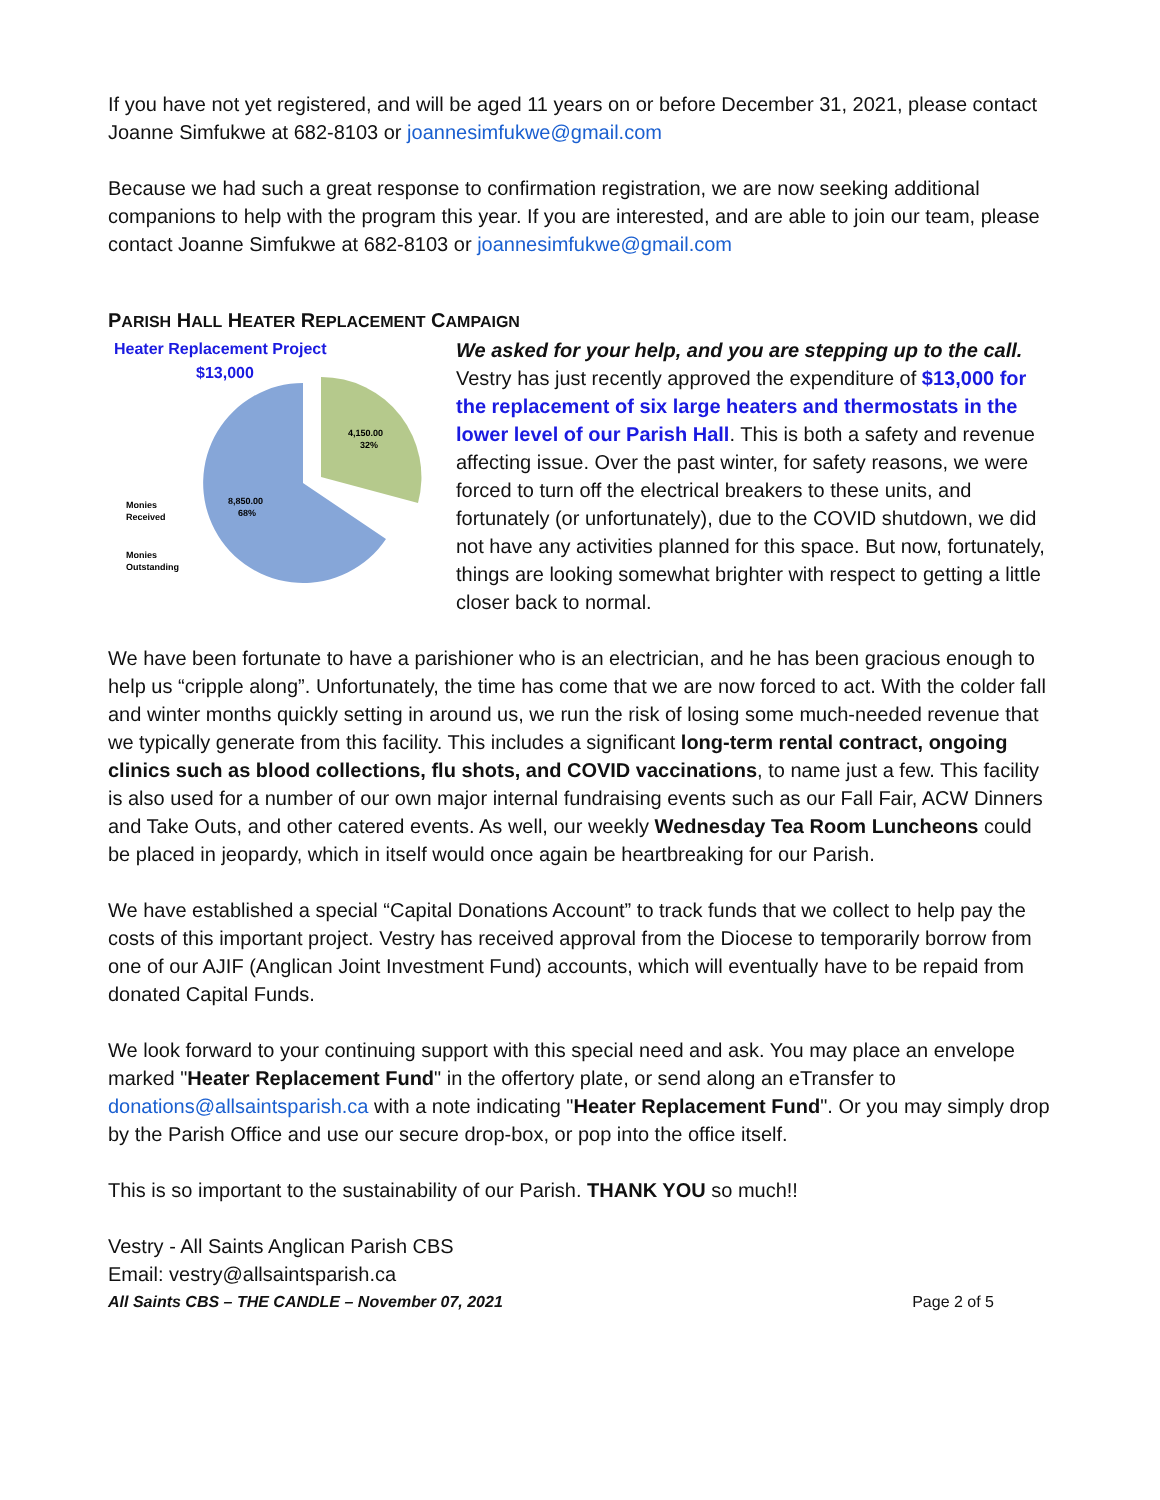If you have not yet registered, and will be aged 11 years on or before December 31, 2021, please contact Joanne Simfukwe at 682-8103 or joannesimfukwe@gmail.com
Because we had such a great response to confirmation registration, we are now seeking additional companions to help with the program this year. If you are interested, and are able to join our team, please contact Joanne Simfukwe at 682-8103 or joannesimfukwe@gmail.com
PARISH HALL HEATER REPLACEMENT CAMPAIGN
Heater Replacement Project
$13,000
4,150.00
32%
8,850.00
68%
Monies
Received
Monies
Outstanding
We asked for your help, and you are stepping up to the call. Vestry has just recently approved the expenditure of $13,000 for the replacement of six large heaters and thermostats in the lower level of our Parish Hall. This is both a safety and revenue affecting issue. Over the past winter, for safety reasons, we were forced to turn off the electrical breakers to these units, and fortunately (or unfortunately), due to the COVID shutdown, we did not have any activities planned for this space. But now, fortunately, things are looking somewhat brighter with respect to getting a little closer back to normal.
We have been fortunate to have a parishioner who is an electrician, and he has been gracious enough to help us “cripple along”. Unfortunately, the time has come that we are now forced to act. With the colder fall and winter months quickly setting in around us, we run the risk of losing some much-needed revenue that we typically generate from this facility. This includes a significant long-term rental contract, ongoing clinics such as blood collections, flu shots, and COVID vaccinations, to name just a few. This facility is also used for a number of our own major internal fundraising events such as our Fall Fair, ACW Dinners and Take Outs, and other catered events. As well, our weekly Wednesday Tea Room Luncheons could be placed in jeopardy, which in itself would once again be heartbreaking for our Parish.
We have established a special “Capital Donations Account” to track funds that we collect to help pay the costs of this important project. Vestry has received approval from the Diocese to temporarily borrow from one of our AJIF (Anglican Joint Investment Fund) accounts, which will eventually have to be repaid from donated Capital Funds.
We look forward to your continuing support with this special need and ask. You may place an envelope marked "Heater Replacement Fund" in the offertory plate, or send along an eTransfer to donations@allsaintsparish.ca with a note indicating "Heater Replacement Fund". Or you may simply drop by the Parish Office and use our secure drop-box, or pop into the office itself.
This is so important to the sustainability of our Parish. THANK YOU so much!!
Vestry - All Saints Anglican Parish CBS
Email: vestry@allsaintsparish.ca
All Saints CBS – THE CANDLE – November 07, 2021 Page 2 of 5